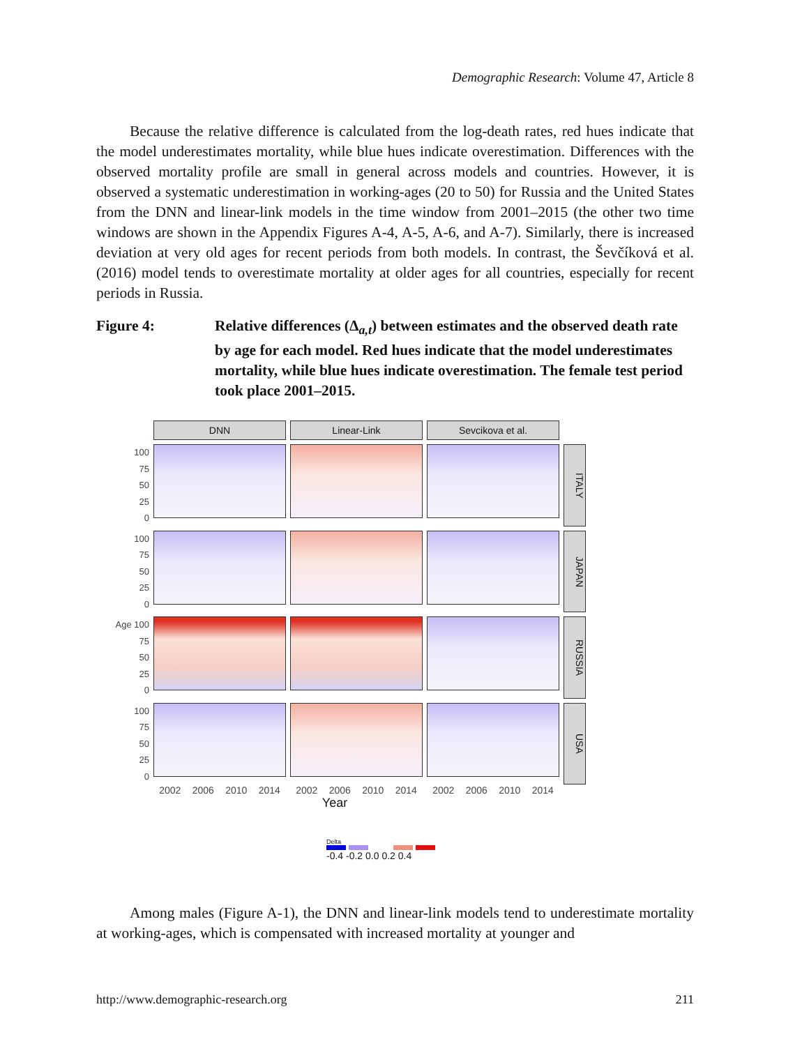Demographic Research: Volume 47, Article 8
Because the relative difference is calculated from the log-death rates, red hues indicate that the model underestimates mortality, while blue hues indicate overestimation. Differences with the observed mortality profile are small in general across models and countries. However, it is observed a systematic underestimation in working-ages (20 to 50) for Russia and the United States from the DNN and linear-link models in the time window from 2001–2015 (the other two time windows are shown in the Appendix Figures A-4, A-5, A-6, and A-7). Similarly, there is increased deviation at very old ages for recent periods from both models. In contrast, the Ševčíková et al. (2016) model tends to overestimate mortality at older ages for all countries, especially for recent periods in Russia.
Figure 4: Relative differences (Δ<sub>a,t</sub>) between estimates and the observed death rate by age for each model. Red hues indicate that the model underestimates mortality, while blue hues indicate overestimation. The female test period took place 2001–2015.
DNN
Linear-Link
Sevcikova et al.
100
75
50
25
0
ITALY
100
75
50
25
0
JAPAN
Age 100
75
50
25
0
RUSSIA
100
75
50
25
0
USA
2002 2006 2010 2014
2002 2006 2010 2014
2002 2006 2010 2014
Year
Delta
-0.4 -0.2 0.0 0.2 0.4
Among males (Figure A-1), the DNN and linear-link models tend to underestimate mortality at working-ages, which is compensated with increased mortality at younger and
http://www.demographic-research.org 211